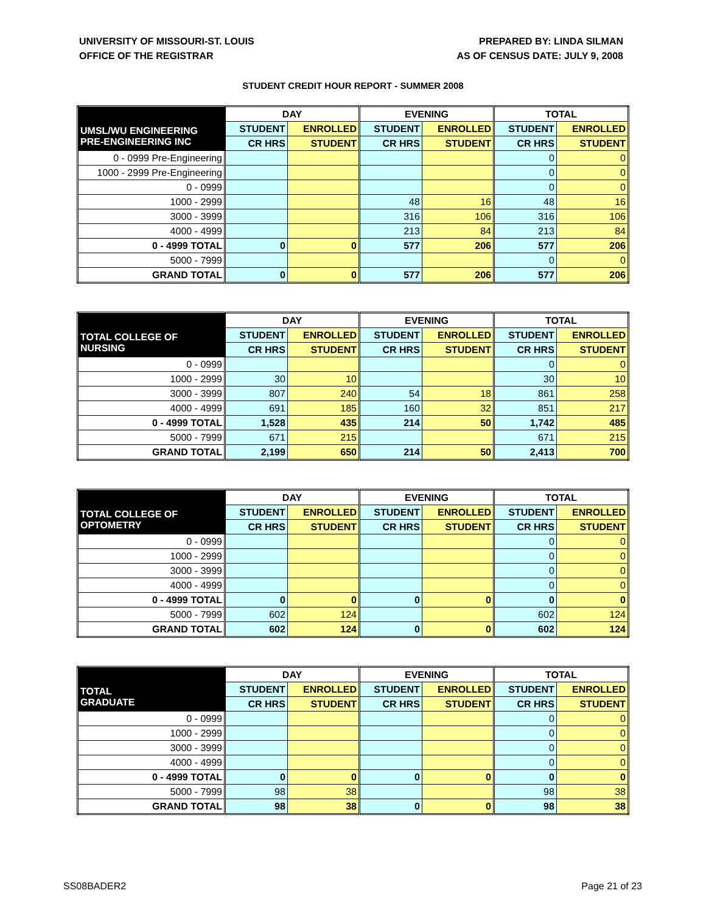UNIVERSITY OF MISSOURI-ST. LOUIS
OFFICE OF THE REGISTRAR
PREPARED BY: LINDA SILMAN
AS OF CENSUS DATE: JULY 9, 2008
STUDENT CREDIT HOUR REPORT - SUMMER 2008
| | DAY | | EVENING | | TOTAL | |
| --- | --- | --- | --- | --- | --- | --- |
| UMSL/WU ENGINEERING PRE-ENGINEERING INC | STUDENT | ENROLLED | STUDENT | ENROLLED | STUDENT | ENROLLED |
| | CR HRS | STUDENT | CR HRS | STUDENT | CR HRS | STUDENT |
| 0 - 0999 Pre-Engineering | | | | | 0 | 0 |
| 1000 - 2999 Pre-Engineering | | | | | 0 | 0 |
| 0 - 0999 | | | | | 0 | 0 |
| 1000 - 2999 | | | 48 | 16 | 48 | 16 |
| 3000 - 3999 | | | 316 | 106 | 316 | 106 |
| 4000 - 4999 | | | 213 | 84 | 213 | 84 |
| 0 - 4999 TOTAL | 0 | 0 | 577 | 206 | 577 | 206 |
| 5000 - 7999 | | | | | 0 | 0 |
| GRAND TOTAL | 0 | 0 | 577 | 206 | 577 | 206 |
| | DAY | | EVENING | | TOTAL | |
| --- | --- | --- | --- | --- | --- | --- |
| TOTAL COLLEGE OF NURSING | STUDENT | ENROLLED | STUDENT | ENROLLED | STUDENT | ENROLLED |
| | CR HRS | STUDENT | CR HRS | STUDENT | CR HRS | STUDENT |
| 0 - 0999 | | | | | 0 | 0 |
| 1000 - 2999 | 30 | 10 | | | 30 | 10 |
| 3000 - 3999 | 807 | 240 | 54 | 18 | 861 | 258 |
| 4000 - 4999 | 691 | 185 | 160 | 32 | 851 | 217 |
| 0 - 4999 TOTAL | 1,528 | 435 | 214 | 50 | 1,742 | 485 |
| 5000 - 7999 | 671 | 215 | | | 671 | 215 |
| GRAND TOTAL | 2,199 | 650 | 214 | 50 | 2,413 | 700 |
| | DAY | | EVENING | | TOTAL | |
| --- | --- | --- | --- | --- | --- | --- |
| TOTAL COLLEGE OF OPTOMETRY | STUDENT | ENROLLED | STUDENT | ENROLLED | STUDENT | ENROLLED |
| | CR HRS | STUDENT | CR HRS | STUDENT | CR HRS | STUDENT |
| 0 - 0999 | | | | | 0 | 0 |
| 1000 - 2999 | | | | | 0 | 0 |
| 3000 - 3999 | | | | | 0 | 0 |
| 4000 - 4999 | | | | | 0 | 0 |
| 0 - 4999 TOTAL | 0 | 0 | 0 | 0 | 0 | 0 |
| 5000 - 7999 | 602 | 124 | | | 602 | 124 |
| GRAND TOTAL | 602 | 124 | 0 | 0 | 602 | 124 |
| | DAY | | EVENING | | TOTAL | |
| --- | --- | --- | --- | --- | --- | --- |
| TOTAL GRADUATE | STUDENT | ENROLLED | STUDENT | ENROLLED | STUDENT | ENROLLED |
| | CR HRS | STUDENT | CR HRS | STUDENT | CR HRS | STUDENT |
| 0 - 0999 | | | | | 0 | 0 |
| 1000 - 2999 | | | | | 0 | 0 |
| 3000 - 3999 | | | | | 0 | 0 |
| 4000 - 4999 | | | | | 0 | 0 |
| 0 - 4999 TOTAL | 0 | 0 | 0 | 0 | 0 | 0 |
| 5000 - 7999 | 98 | 38 | | | 98 | 38 |
| GRAND TOTAL | 98 | 38 | 0 | 0 | 98 | 38 |
SS08BADER2 Page 21 of 23